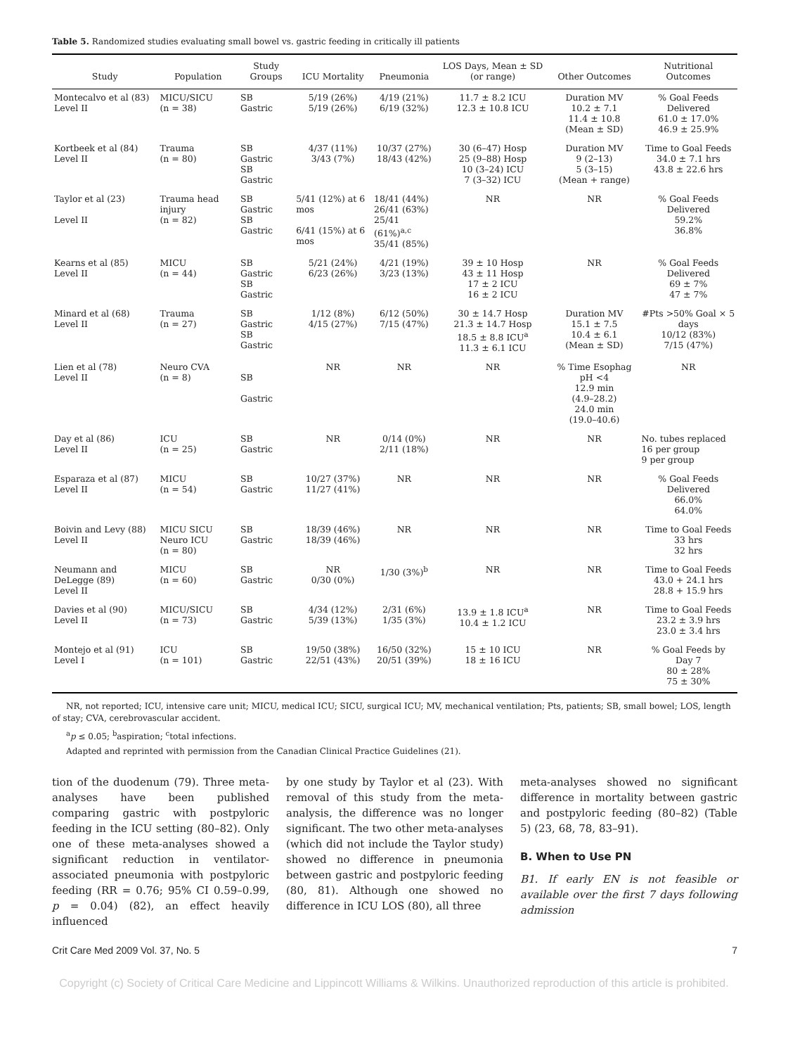Table 5. Randomized studies evaluating small bowel vs. gastric feeding in critically ill patients
| Study | Population | Study Groups | ICU Mortality | Pneumonia | LOS Days, Mean ± SD (or range) | Other Outcomes | Nutritional Outcomes |
| --- | --- | --- | --- | --- | --- | --- | --- |
| Montecalvo et al (83) Level II | MICU/SICU (n = 38) | SB Gastric | 5/19 (26%) 5/19 (26%) | 4/19 (21%) 6/19 (32%) | 11.7 ± 8.2 ICU 12.3 ± 10.8 ICU | Duration MV 10.2 ± 7.1 11.4 ± 10.8 (Mean ± SD) | % Goal Feeds Delivered 61.0 ± 17.0% 46.9 ± 25.9% |
| Kortbeek et al (84) Level II | Trauma (n = 80) | SB Gastric SB Gastric | 4/37 (11%) 3/43 (7%) | 10/37 (27%) 18/43 (42%) | 30 (6–47) Hosp 25 (9–88) Hosp 10 (3–24) ICU 7 (3–32) ICU | Duration MV 9 (2–13) 5 (3–15) (Mean + range) | Time to Goal Feeds 34.0 ± 7.1 hrs 43.8 ± 22.6 hrs |
| Taylor et al (23) Level II | Trauma head injury (n = 82) | SB Gastric SB Gastric | 5/41 (12%) at 6 mos 6/41 (15%) at 6 mos | 18/41 (44%) 26/41 (63%) 25/41 (61%)<sup>a,c</sup> 35/41 (85%) | NR | NR | % Goal Feeds Delivered 59.2% 36.8% |
| Kearns et al (85) Level II | MICU (n = 44) | SB Gastric SB Gastric | 5/21 (24%) 6/23 (26%) | 4/21 (19%) 3/23 (13%) | 39 ± 10 Hosp 43 ± 11 Hosp 17 ± 2 ICU 16 ± 2 ICU | NR | % Goal Feeds Delivered 69 ± 7% 47 ± 7% |
| Minard et al (68) Level II | Trauma (n = 27) | SB Gastric SB Gastric | 1/12 (8%) 4/15 (27%) | 6/12 (50%) 7/15 (47%) | 30 ± 14.7 Hosp 21.3 ± 14.7 Hosp 18.5 ± 8.8 ICU<sup>a</sup> 11.3 ± 6.1 ICU | Duration MV 15.1 ± 7.5 10.4 ± 6.1 (Mean ± SD) | #Pts >50% Goal × 5 days 10/12 (83%) 7/15 (47%) |
| Lien et al (78) Level II | Neuro CVA (n = 8) | SB Gastric | NR | NR | NR | % Time Esophag pH <4 12.9 min (4.9–28.2) 24.0 min (19.0–40.6) | NR |
| Day et al (86) Level II | ICU (n = 25) | SB Gastric | NR | 0/14 (0%) 2/11 (18%) | NR | NR | No. tubes replaced 16 per group 9 per group |
| Esparaza et al (87) Level II | MICU (n = 54) | SB Gastric | 10/27 (37%) 11/27 (41%) | NR | NR | NR | % Goal Feeds Delivered 66.0% 64.0% |
| Boivin and Levy (88) Level II | MICU SICU Neuro ICU (n = 80) | SB Gastric | 18/39 (46%) 18/39 (46%) | NR | NR | NR | Time to Goal Feeds 33 hrs 32 hrs |
| Neumann and DeLegge (89) Level II | MICU (n = 60) | SB Gastric | NR 0/30 (0%) | 1/30 (3%)<sup>b</sup> | NR | NR | Time to Goal Feeds 43.0 + 24.1 hrs 28.8 + 15.9 hrs |
| Davies et al (90) Level II | MICU/SICU (n = 73) | SB Gastric | 4/34 (12%) 5/39 (13%) | 2/31 (6%) 1/35 (3%) | 13.9 ± 1.8 ICU<sup>a</sup> 10.4 ± 1.2 ICU | NR | Time to Goal Feeds 23.2 ± 3.9 hrs 23.0 ± 3.4 hrs |
| Montejo et al (91) Level I | ICU (n = 101) | SB Gastric | 19/50 (38%) 22/51 (43%) | 16/50 (32%) 20/51 (39%) | 15 ± 10 ICU 18 ± 16 ICU | NR | % Goal Feeds by Day 7 80 ± 28% 75 ± 30% |
NR, not reported; ICU, intensive care unit; MICU, medical ICU; SICU, surgical ICU; MV, mechanical ventilation; Pts, patients; SB, small bowel; LOS, length of stay; CVA, cerebrovascular accident.
<sup>a</sup> p ≤ 0.05; <sup>b</sup>aspiration; <sup>c</sup>total infections.
Adapted and reprinted with permission from the Canadian Clinical Practice Guidelines (21).
tion of the duodenum (79). Three meta-analyses have been published comparing gastric with postpyloric feeding in the ICU setting (80–82). Only one of these meta-analyses showed a significant reduction in ventilator-associated pneumonia with postpyloric feeding (RR = 0.76; 95% CI 0.59–0.99, p = 0.04) (82), an effect heavily influenced
by one study by Taylor et al (23). With removal of this study from the meta-analysis, the difference was no longer significant. The two other meta-analyses (which did not include the Taylor study) showed no difference in pneumonia between gastric and postpyloric feeding (80, 81). Although one showed no difference in ICU LOS (80), all three
meta-analyses showed no significant difference in mortality between gastric and postpyloric feeding (80–82) (Table 5) (23, 68, 78, 83–91).
B. When to Use PN
B1. If early EN is not feasible or available over the first 7 days following admission
Crit Care Med 2009 Vol. 37, No. 5 7
Copyright (c) Society of Critical Care Medicine and Lippincott Williams & Wilkins. Unauthorized reproduction of this article is prohibited.